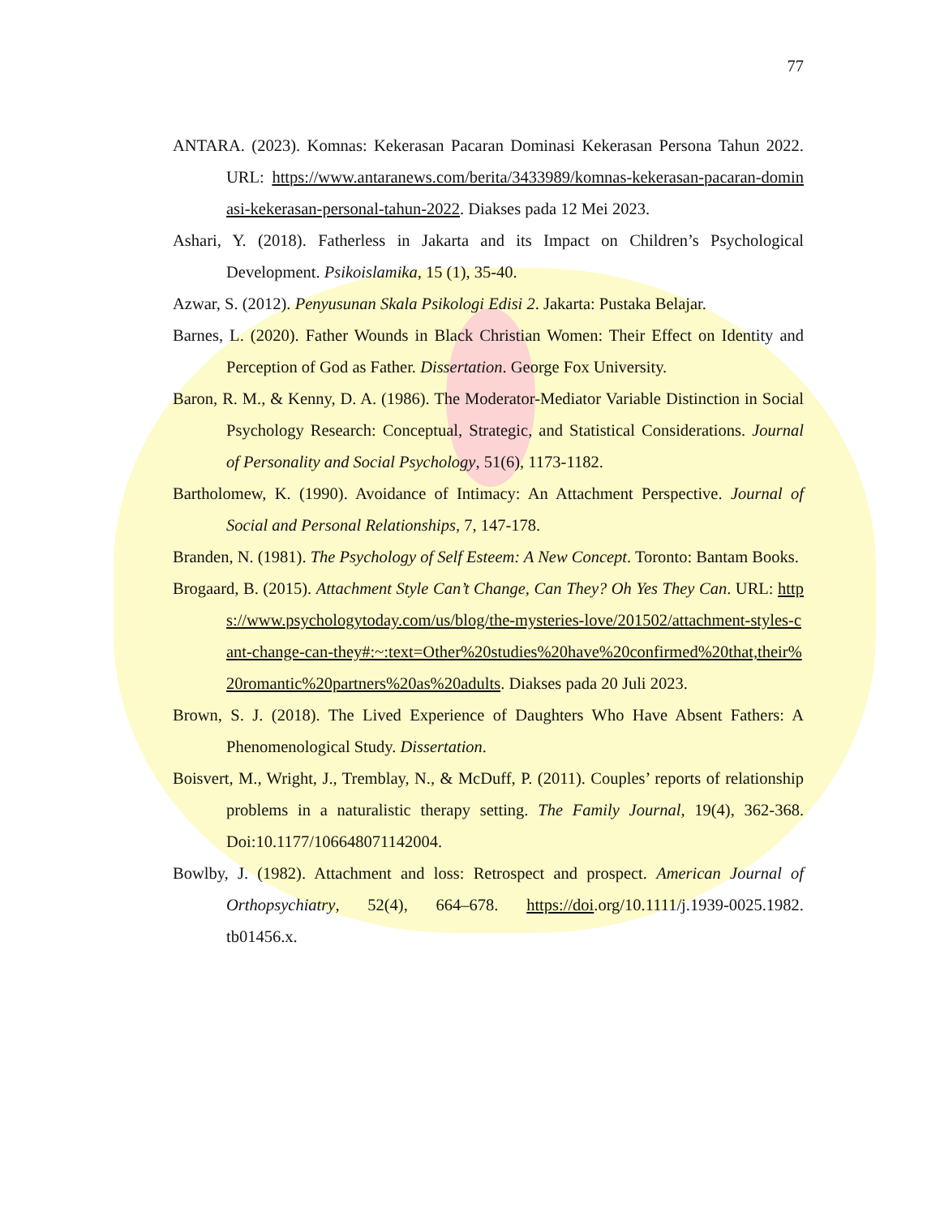77
ANTARA. (2023). Komnas: Kekerasan Pacaran Dominasi Kekerasan Persona Tahun 2022. URL: https://www.antaranews.com/berita/3433989/komnas-kekerasan-pacaran-dominasi-kekerasan-personal-tahun-2022. Diakses pada 12 Mei 2023.
Ashari, Y. (2018). Fatherless in Jakarta and its Impact on Children’s Psychological Development. Psikoislamika, 15 (1), 35-40.
Azwar, S. (2012). Penyusunan Skala Psikologi Edisi 2. Jakarta: Pustaka Belajar.
Barnes, L. (2020). Father Wounds in Black Christian Women: Their Effect on Identity and Perception of God as Father. Dissertation. George Fox University.
Baron, R. M., & Kenny, D. A. (1986). The Moderator-Mediator Variable Distinction in Social Psychology Research: Conceptual, Strategic, and Statistical Considerations. Journal of Personality and Social Psychology, 51(6), 1173-1182.
Bartholomew, K. (1990). Avoidance of Intimacy: An Attachment Perspective. Journal of Social and Personal Relationships, 7, 147-178.
Branden, N. (1981). The Psychology of Self Esteem: A New Concept. Toronto: Bantam Books.
Brogaard, B. (2015). Attachment Style Can’t Change, Can They? Oh Yes They Can. URL: https://www.psychologytoday.com/us/blog/the-mysteries-love/201502/attachment-styles-cant-change-can-they#:~:text=Other%20studies%20have%20confirmed%20that,their%20romantic%20partners%20as%20adults. Diakses pada 20 Juli 2023.
Brown, S. J. (2018). The Lived Experience of Daughters Who Have Absent Fathers: A Phenomenological Study. Dissertation.
Boisvert, M., Wright, J., Tremblay, N., & McDuff, P. (2011). Couples’ reports of relationship problems in a naturalistic therapy setting. The Family Journal, 19(4), 362-368. Doi:10.1177/106648071142004.
Bowlby, J. (1982). Attachment and loss: Retrospect and prospect. American Journal of Orthopsychiatry, 52(4), 664–678. https://doi.org/10.1111/j.1939-0025.1982. tb01456.x.